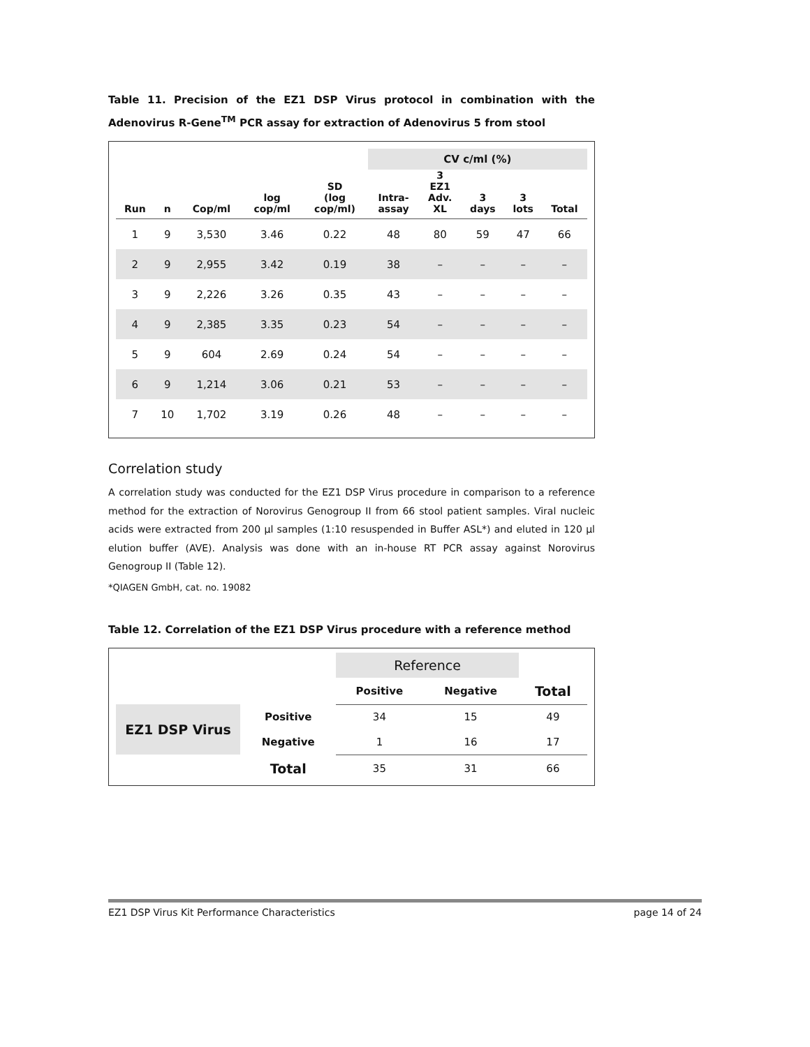Table 11. Precision of the EZ1 DSP Virus protocol in combination with the Adenovirus R-Gene<sup>TM</sup> PCR assay for extraction of Adenovirus 5 from stool
| | | | | | CV c/ml (%) | | | | |
| --- | --- | --- | --- | --- | --- | --- | --- | --- | --- |
| Run | n | Cop/ml | log cop/ml | SD (log cop/ml) | Intra- assay | 3 EZ1 Adv. XL | 3 days | 3 lots | Total |
| 1 | 9 | 3,530 | 3.46 | 0.22 | 48 | 80 | 59 | 47 | 66 |
| 2 | 9 | 2,955 | 3.42 | 0.19 | 38 | – | – | – | – |
| 3 | 9 | 2,226 | 3.26 | 0.35 | 43 | – | – | – | – |
| 4 | 9 | 2,385 | 3.35 | 0.23 | 54 | – | – | – | – |
| 5 | 9 | 604 | 2.69 | 0.24 | 54 | – | – | – | – |
| 6 | 9 | 1,214 | 3.06 | 0.21 | 53 | – | – | – | – |
| 7 | 10 | 1,702 | 3.19 | 0.26 | 48 | – | – | – | – |
Correlation study
A correlation study was conducted for the EZ1 DSP Virus procedure in comparison to a reference method for the extraction of Norovirus Genogroup II from 66 stool patient samples. Viral nucleic acids were extracted from 200 µl samples (1:10 resuspended in Buffer ASL*) and eluted in 120 µl elution buffer (AVE). Analysis was done with an in-house RT PCR assay against Norovirus Genogroup II (Table 12).
*QIAGEN GmbH, cat. no. 19082
Table 12. Correlation of the EZ1 DSP Virus procedure with a reference method
| | | Reference | | |
| | | Positive | Negative | Total |
| EZ1 DSP Virus | Positive | 34 | 15 | 49 |
| | Negative | 1 | 16 | 17 |
| | Total | 35 | 31 | 66 |
EZ1 DSP Virus Kit Performance Characteristics page 14 of 24